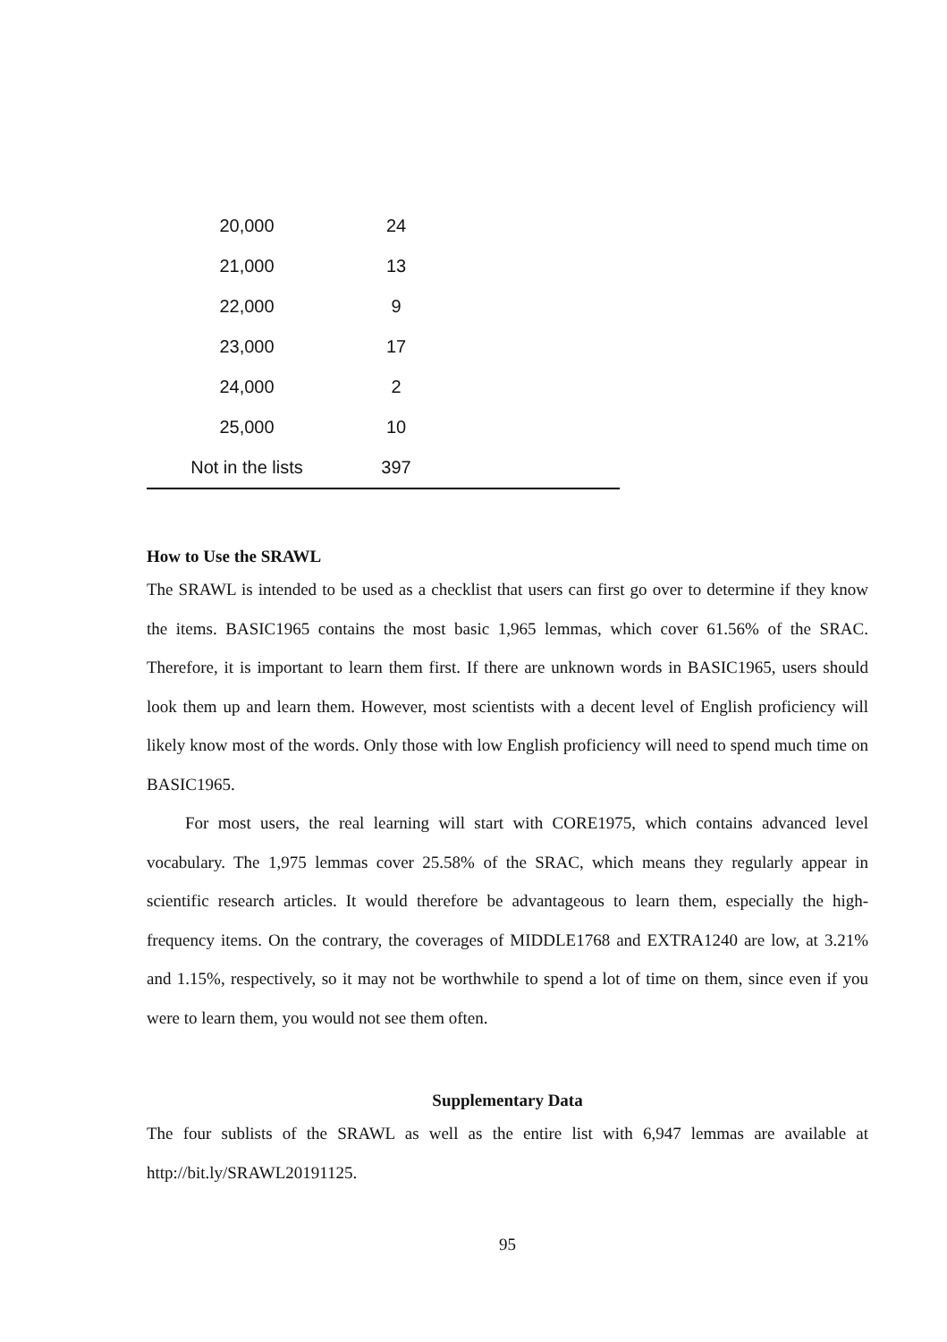| 20,000 | 24 | |
| 21,000 | 13 | |
| 22,000 | 9 | |
| 23,000 | 17 | |
| 24,000 | 2 | |
| 25,000 | 10 | |
| Not in the lists | 397 | |
How to Use the SRAWL
The SRAWL is intended to be used as a checklist that users can first go over to determine if they know the items. BASIC1965 contains the most basic 1,965 lemmas, which cover 61.56% of the SRAC. Therefore, it is important to learn them first. If there are unknown words in BASIC1965, users should look them up and learn them. However, most scientists with a decent level of English proficiency will likely know most of the words. Only those with low English proficiency will need to spend much time on BASIC1965.
For most users, the real learning will start with CORE1975, which contains advanced level vocabulary. The 1,975 lemmas cover 25.58% of the SRAC, which means they regularly appear in scientific research articles. It would therefore be advantageous to learn them, especially the high-frequency items. On the contrary, the coverages of MIDDLE1768 and EXTRA1240 are low, at 3.21% and 1.15%, respectively, so it may not be worthwhile to spend a lot of time on them, since even if you were to learn them, you would not see them often.
Supplementary Data
The four sublists of the SRAWL as well as the entire list with 6,947 lemmas are available at http://bit.ly/SRAWL20191125.
95